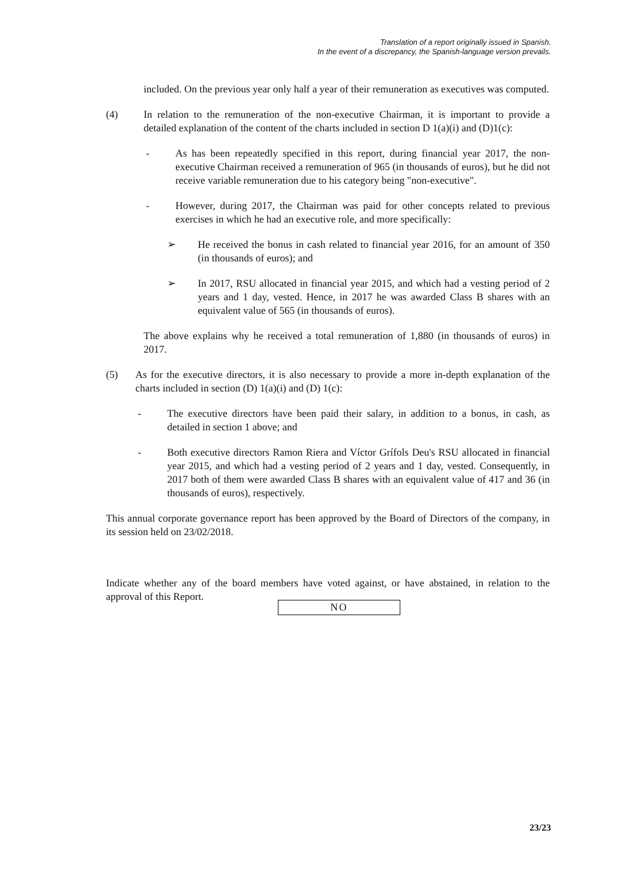Translation of a report originally issued in Spanish.
In the event of a discrepancy, the Spanish-language version prevails.
included. On the previous year only half a year of their remuneration as executives was computed.
(4) In relation to the remuneration of the non-executive Chairman, it is important to provide a detailed explanation of the content of the charts included in section D 1(a)(i) and (D)1(c):
- As has been repeatedly specified in this report, during financial year 2017, the non-executive Chairman received a remuneration of 965 (in thousands of euros), but he did not receive variable remuneration due to his category being "non-executive".
- However, during 2017, the Chairman was paid for other concepts related to previous exercises in which he had an executive role, and more specifically:
➢ He received the bonus in cash related to financial year 2016, for an amount of 350 (in thousands of euros); and
➢ In 2017, RSU allocated in financial year 2015, and which had a vesting period of 2 years and 1 day, vested. Hence, in 2017 he was awarded Class B shares with an equivalent value of 565 (in thousands of euros).
The above explains why he received a total remuneration of 1,880 (in thousands of euros) in 2017.
(5) As for the executive directors, it is also necessary to provide a more in-depth explanation of the charts included in section (D) 1(a)(i) and (D) 1(c):
- The executive directors have been paid their salary, in addition to a bonus, in cash, as detailed in section 1 above; and
- Both executive directors Ramon Riera and Víctor Grífols Deu's RSU allocated in financial year 2015, and which had a vesting period of 2 years and 1 day, vested. Consequently, in 2017 both of them were awarded Class B shares with an equivalent value of 417 and 36 (in thousands of euros), respectively.
This annual corporate governance report has been approved by the Board of Directors of the company, in its session held on 23/02/2018.
Indicate whether any of the board members have voted against, or have abstained, in relation to the approval of this Report.
NO
23/23